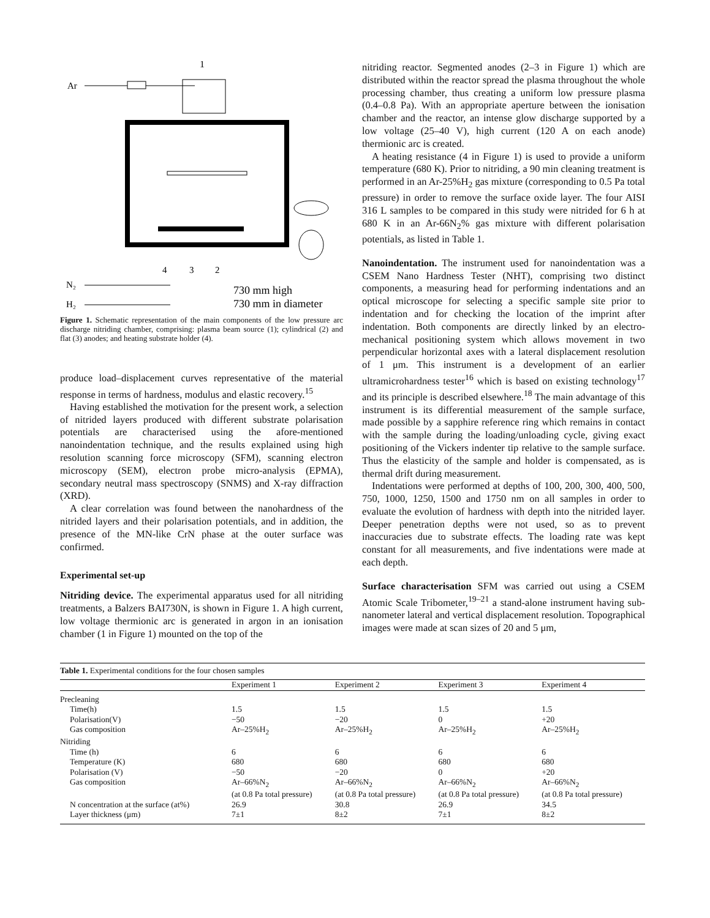1
Ar
4
3
2
N₂
H₂
730 mm high
730 mm in diameter
Figure 1. Schematic representation of the main components of the low pressure arc discharge nitriding chamber, comprising: plasma beam source (1); cylindrical (2) and flat (3) anodes; and heating substrate holder (4).
produce load–displacement curves representative of the material response in terms of hardness, modulus and elastic recovery.<sup>15</sup>
Having established the motivation for the present work, a selection of nitrided layers produced with different substrate polarisation potentials are characterised using the afore-mentioned nanoindentation technique, and the results explained using high resolution scanning force microscopy (SFM), scanning electron microscopy (SEM), electron probe micro-analysis (EPMA), secondary neutral mass spectroscopy (SNMS) and X-ray diffraction (XRD).
A clear correlation was found between the nanohardness of the nitrided layers and their polarisation potentials, and in addition, the presence of the MN-like CrN phase at the outer surface was confirmed.
Experimental set-up
Nitriding device. The experimental apparatus used for all nitriding treatments, a Balzers BAI730N, is shown in Figure 1. A high current, low voltage thermionic arc is generated in argon in an ionisation chamber (1 in Figure 1) mounted on the top of the
nitriding reactor. Segmented anodes (2–3 in Figure 1) which are distributed within the reactor spread the plasma throughout the whole processing chamber, thus creating a uniform low pressure plasma (0.4–0.8 Pa). With an appropriate aperture between the ionisation chamber and the reactor, an intense glow discharge supported by a low voltage (25–40 V), high current (120 A on each anode) thermionic arc is created.
A heating resistance (4 in Figure 1) is used to provide a uniform temperature (680 K). Prior to nitriding, a 90 min cleaning treatment is performed in an Ar-25%H<sub>2</sub> gas mixture (corresponding to 0.5 Pa total pressure) in order to remove the surface oxide layer. The four AISI 316 L samples to be compared in this study were nitrided for 6 h at 680 K in an Ar-66N<sub>2</sub>% gas mixture with different polarisation potentials, as listed in Table 1.
Nanoindentation. The instrument used for nanoindentation was a CSEM Nano Hardness Tester (NHT), comprising two distinct components, a measuring head for performing indentations and an optical microscope for selecting a specific sample site prior to indentation and for checking the location of the imprint after indentation. Both components are directly linked by an electro-mechanical positioning system which allows movement in two perpendicular horizontal axes with a lateral displacement resolution of 1 μm. This instrument is a development of an earlier ultramicrohardness tester<sup>16</sup> which is based on existing technology<sup>17</sup> and its principle is described elsewhere.<sup>18</sup> The main advantage of this instrument is its differential measurement of the sample surface, made possible by a sapphire reference ring which remains in contact with the sample during the loading/unloading cycle, giving exact positioning of the Vickers indenter tip relative to the sample surface. Thus the elasticity of the sample and holder is compensated, as is thermal drift during measurement.
Indentations were performed at depths of 100, 200, 300, 400, 500, 750, 1000, 1250, 1500 and 1750 nm on all samples in order to evaluate the evolution of hardness with depth into the nitrided layer. Deeper penetration depths were not used, so as to prevent inaccuracies due to substrate effects. The loading rate was kept constant for all measurements, and five indentations were made at each depth.
Surface characterisation SFM was carried out using a CSEM Atomic Scale Tribometer,<sup>19–21</sup> a stand-alone instrument having sub-nanometer lateral and vertical displacement resolution. Topographical images were made at scan sizes of 20 and 5 μm,
Table 1. Experimental conditions for the four chosen samples
| | Experiment 1 | Experiment 2 | Experiment 3 | Experiment 4 |
| --- | --- | --- | --- | --- |
| Precleaning | | | | |
| Time(h) | 1.5 | 1.5 | 1.5 | 1.5 |
| Polarisation(V) | −50 | −20 | 0 | +20 |
| Gas composition | Ar–25%H<sub>2</sub> | Ar–25%H<sub>2</sub> | Ar–25%H<sub>2</sub> | Ar–25%H<sub>2</sub> |
| Nitriding | | | | |
| Time (h) | 6 | 6 | 6 | 6 |
| Temperature (K) | 680 | 680 | 680 | 680 |
| Polarisation (V) | −50 | −20 | 0 | +20 |
| Gas composition | Ar–66%N<sub>2</sub> (at 0.8 Pa total pressure) | Ar–66%N<sub>2</sub> (at 0.8 Pa total pressure) | Ar–66%N<sub>2</sub> (at 0.8 Pa total pressure) | Ar–66%N<sub>2</sub> (at 0.8 Pa total pressure) |
| N concentration at the surface (at%) | 26.9 | 30.8 | 26.9 | 34.5 |
| Layer thickness (μm) | 7±1 | 8±2 | 7±1 | 8±2 |